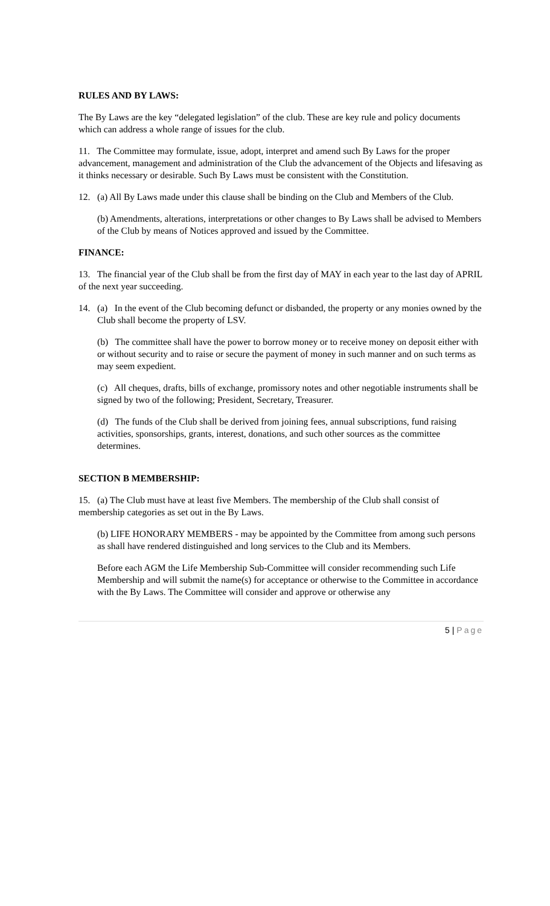RULES AND BY LAWS:
The By Laws are the key “delegated legislation” of the club. These are key rule and policy documents which can address a whole range of issues for the club.
11. The Committee may formulate, issue, adopt, interpret and amend such By Laws for the proper advancement, management and administration of the Club the advancement of the Objects and lifesaving as it thinks necessary or desirable. Such By Laws must be consistent with the Constitution.
12. (a) All By Laws made under this clause shall be binding on the Club and Members of the Club.
(b) Amendments, alterations, interpretations or other changes to By Laws shall be advised to Members of the Club by means of Notices approved and issued by the Committee.
FINANCE:
13. The financial year of the Club shall be from the first day of MAY in each year to the last day of APRIL of the next year succeeding.
14. (a) In the event of the Club becoming defunct or disbanded, the property or any monies owned by the Club shall become the property of LSV.
(b) The committee shall have the power to borrow money or to receive money on deposit either with or without security and to raise or secure the payment of money in such manner and on such terms as may seem expedient.
(c) All cheques, drafts, bills of exchange, promissory notes and other negotiable instruments shall be signed by two of the following; President, Secretary, Treasurer.
(d) The funds of the Club shall be derived from joining fees, annual subscriptions, fund raising activities, sponsorships, grants, interest, donations, and such other sources as the committee determines.
SECTION B MEMBERSHIP:
15. (a) The Club must have at least five Members. The membership of the Club shall consist of membership categories as set out in the By Laws.
(b) LIFE HONORARY MEMBERS - may be appointed by the Committee from among such persons as shall have rendered distinguished and long services to the Club and its Members.
Before each AGM the Life Membership Sub-Committee will consider recommending such Life Membership and will submit the name(s) for acceptance or otherwise to the Committee in accordance with the By Laws. The Committee will consider and approve or otherwise any
5 | Page